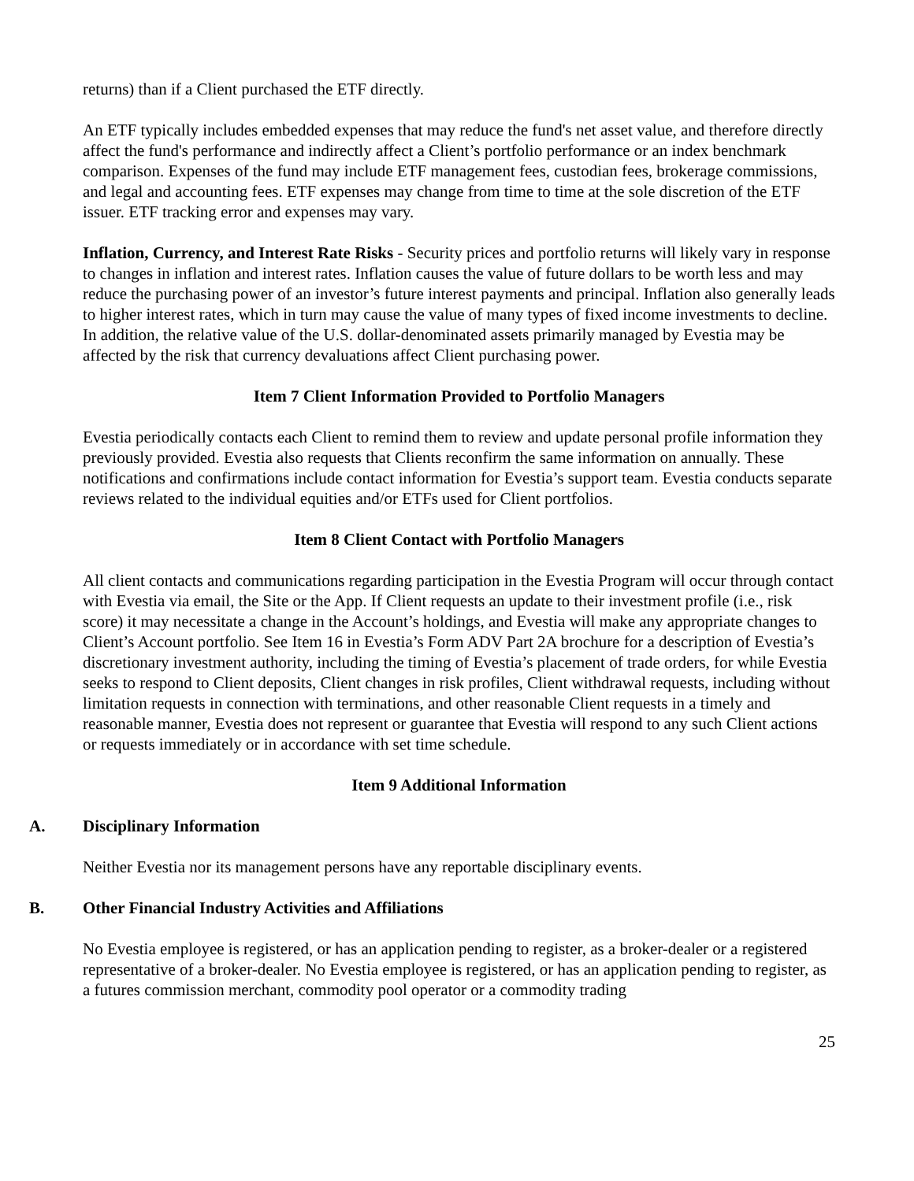returns) than if a Client purchased the ETF directly.
An ETF typically includes embedded expenses that may reduce the fund's net asset value, and therefore directly affect the fund's performance and indirectly affect a Client’s portfolio performance or an index benchmark comparison. Expenses of the fund may include ETF management fees, custodian fees, brokerage commissions, and legal and accounting fees. ETF expenses may change from time to time at the sole discretion of the ETF issuer. ETF tracking error and expenses may vary.
Inflation, Currency, and Interest Rate Risks - Security prices and portfolio returns will likely vary in response to changes in inflation and interest rates. Inflation causes the value of future dollars to be worth less and may reduce the purchasing power of an investor’s future interest payments and principal. Inflation also generally leads to higher interest rates, which in turn may cause the value of many types of fixed income investments to decline. In addition, the relative value of the U.S. dollar-denominated assets primarily managed by Evestia may be affected by the risk that currency devaluations affect Client purchasing power.
Item 7 Client Information Provided to Portfolio Managers
Evestia periodically contacts each Client to remind them to review and update personal profile information they previously provided. Evestia also requests that Clients reconfirm the same information on annually. These notifications and confirmations include contact information for Evestia’s support team. Evestia conducts separate reviews related to the individual equities and/or ETFs used for Client portfolios.
Item 8 Client Contact with Portfolio Managers
All client contacts and communications regarding participation in the Evestia Program will occur through contact with Evestia via email, the Site or the App. If Client requests an update to their investment profile (i.e., risk score) it may necessitate a change in the Account’s holdings, and Evestia will make any appropriate changes to Client’s Account portfolio. See Item 16 in Evestia’s Form ADV Part 2A brochure for a description of Evestia’s discretionary investment authority, including the timing of Evestia’s placement of trade orders, for while Evestia seeks to respond to Client deposits, Client changes in risk profiles, Client withdrawal requests, including without limitation requests in connection with terminations, and other reasonable Client requests in a timely and reasonable manner, Evestia does not represent or guarantee that Evestia will respond to any such Client actions or requests immediately or in accordance with set time schedule.
Item 9 Additional Information
A. Disciplinary Information
Neither Evestia nor its management persons have any reportable disciplinary events.
B. Other Financial Industry Activities and Affiliations
No Evestia employee is registered, or has an application pending to register, as a broker-dealer or a registered representative of a broker-dealer. No Evestia employee is registered, or has an application pending to register, as a futures commission merchant, commodity pool operator or a commodity trading
25